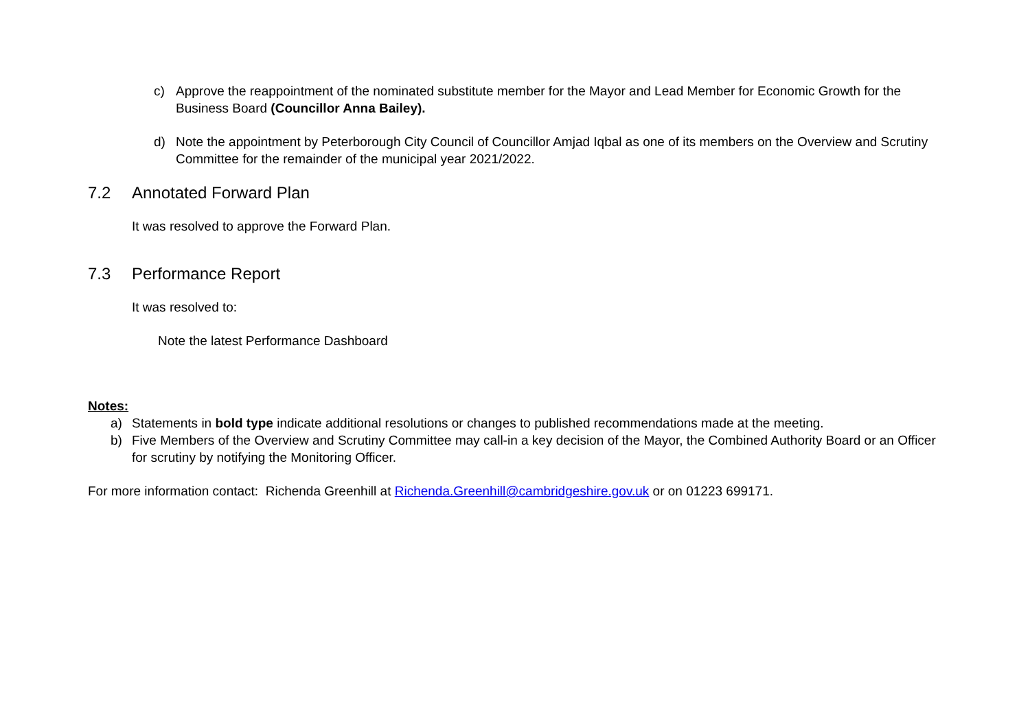c) Approve the reappointment of the nominated substitute member for the Mayor and Lead Member for Economic Growth for the Business Board (Councillor Anna Bailey).
d) Note the appointment by Peterborough City Council of Councillor Amjad Iqbal as one of its members on the Overview and Scrutiny Committee for the remainder of the municipal year 2021/2022.
7.2 Annotated Forward Plan
It was resolved to approve the Forward Plan.
7.3 Performance Report
It was resolved to:
Note the latest Performance Dashboard
Notes:
a) Statements in bold type indicate additional resolutions or changes to published recommendations made at the meeting.
b) Five Members of the Overview and Scrutiny Committee may call-in a key decision of the Mayor, the Combined Authority Board or an Officer for scrutiny by notifying the Monitoring Officer.
For more information contact: Richenda Greenhill at Richenda.Greenhill@cambridgeshire.gov.uk or on 01223 699171.